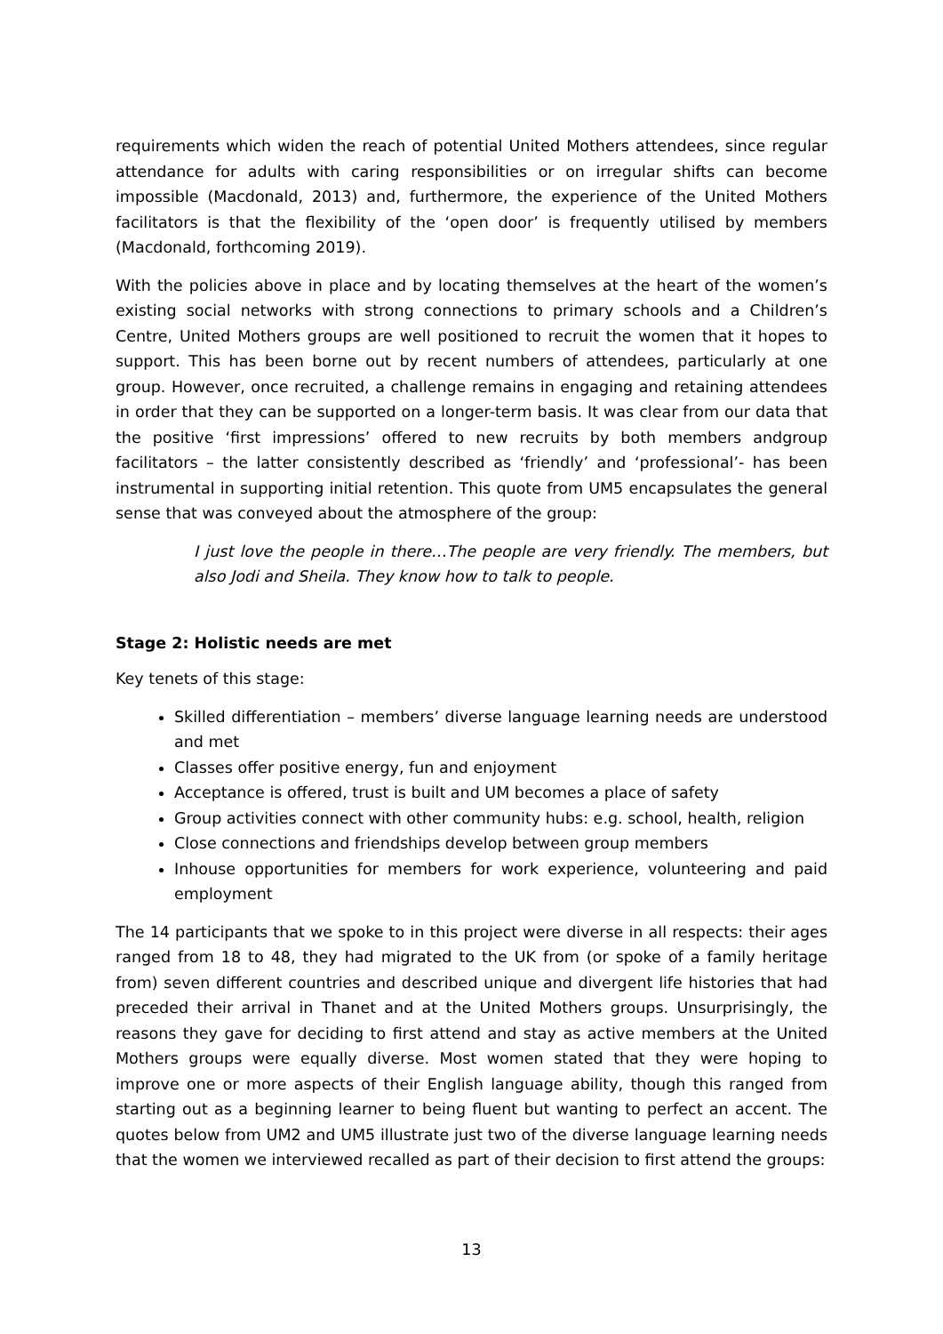requirements which widen the reach of potential United Mothers attendees, since regular attendance for adults with caring responsibilities or on irregular shifts can become impossible (Macdonald, 2013) and, furthermore, the experience of the United Mothers facilitators is that the flexibility of the ‘open door’ is frequently utilised by members (Macdonald, forthcoming 2019).
With the policies above in place and by locating themselves at the heart of the women’s existing social networks with strong connections to primary schools and a Children’s Centre, United Mothers groups are well positioned to recruit the women that it hopes to support. This has been borne out by recent numbers of attendees, particularly at one group. However, once recruited, a challenge remains in engaging and retaining attendees in order that they can be supported on a longer-term basis. It was clear from our data that the positive ‘first impressions’ offered to new recruits by both members andgroup facilitators – the latter consistently described as ‘friendly’ and ‘professional’- has been instrumental in supporting initial retention. This quote from UM5 encapsulates the general sense that was conveyed about the atmosphere of the group:
I just love the people in there…The people are very friendly. The members, but also Jodi and Sheila. They know how to talk to people.
Stage 2: Holistic needs are met
Key tenets of this stage:
Skilled differentiation – members’ diverse language learning needs are understood and met
Classes offer positive energy, fun and enjoyment
Acceptance is offered, trust is built and UM becomes a place of safety
Group activities connect with other community hubs: e.g. school, health, religion
Close connections and friendships develop between group members
Inhouse opportunities for members for work experience, volunteering and paid employment
The 14 participants that we spoke to in this project were diverse in all respects: their ages ranged from 18 to 48, they had migrated to the UK from (or spoke of a family heritage from) seven different countries and described unique and divergent life histories that had preceded their arrival in Thanet and at the United Mothers groups. Unsurprisingly, the reasons they gave for deciding to first attend and stay as active members at the United Mothers groups were equally diverse. Most women stated that they were hoping to improve one or more aspects of their English language ability, though this ranged from starting out as a beginning learner to being fluent but wanting to perfect an accent. The quotes below from UM2 and UM5 illustrate just two of the diverse language learning needs that the women we interviewed recalled as part of their decision to first attend the groups:
13